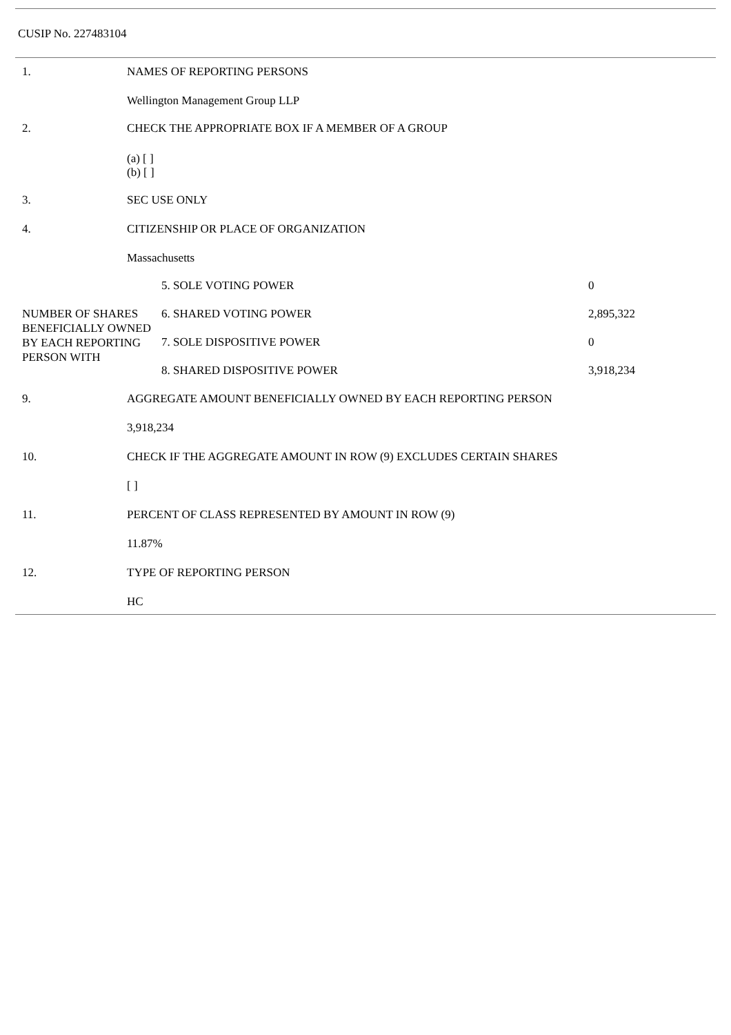CUSIP No. 227483104
| 1. | NAMES OF REPORTING PERSONS Wellington Management Group LLP |
| 2. | CHECK THE APPROPRIATE BOX IF A MEMBER OF A GROUP (a) [ ] (b) [ ] |
| 3. | SEC USE ONLY |
| 4. | CITIZENSHIP OR PLACE OF ORGANIZATION Massachusetts |
| NUMBER OF SHARES BENEFICIALLY OWNED BY EACH REPORTING PERSON WITH | 5. SOLE VOTING POWER | 0 |
| | 6. SHARED VOTING POWER | 2,895,322 |
| | 7. SOLE DISPOSITIVE POWER | 0 |
| | 8. SHARED DISPOSITIVE POWER | 3,918,234 |
| 9. | AGGREGATE AMOUNT BENEFICIALLY OWNED BY EACH REPORTING PERSON 3,918,234 |
| 10. | CHECK IF THE AGGREGATE AMOUNT IN ROW (9) EXCLUDES CERTAIN SHARES [ ] |
| 11. | PERCENT OF CLASS REPRESENTED BY AMOUNT IN ROW (9) 11.87% |
| 12. | TYPE OF REPORTING PERSON HC |